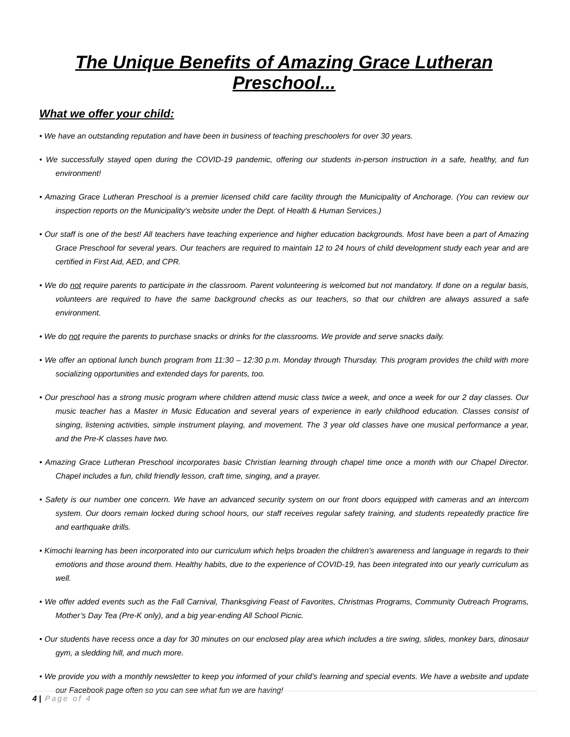The Unique Benefits of Amazing Grace Lutheran Preschool...
What we offer your child:
• We have an outstanding reputation and have been in business of teaching preschoolers for over 30 years.
• We successfully stayed open during the COVID-19 pandemic, offering our students in-person instruction in a safe, healthy, and fun environment!
• Amazing Grace Lutheran Preschool is a premier licensed child care facility through the Municipality of Anchorage. (You can review our inspection reports on the Municipality’s website under the Dept. of Health & Human Services.)
• Our staff is one of the best! All teachers have teaching experience and higher education backgrounds. Most have been a part of Amazing Grace Preschool for several years. Our teachers are required to maintain 12 to 24 hours of child development study each year and are certified in First Aid, AED, and CPR.
• We do not require parents to participate in the classroom. Parent volunteering is welcomed but not mandatory. If done on a regular basis, volunteers are required to have the same background checks as our teachers, so that our children are always assured a safe environment.
• We do not require the parents to purchase snacks or drinks for the classrooms. We provide and serve snacks daily.
• We offer an optional lunch bunch program from 11:30 – 12:30 p.m. Monday through Thursday. This program provides the child with more socializing opportunities and extended days for parents, too.
• Our preschool has a strong music program where children attend music class twice a week, and once a week for our 2 day classes. Our music teacher has a Master in Music Education and several years of experience in early childhood education. Classes consist of singing, listening activities, simple instrument playing, and movement. The 3 year old classes have one musical performance a year, and the Pre-K classes have two.
• Amazing Grace Lutheran Preschool incorporates basic Christian learning through chapel time once a month with our Chapel Director. Chapel includes a fun, child friendly lesson, craft time, singing, and a prayer.
• Safety is our number one concern. We have an advanced security system on our front doors equipped with cameras and an intercom system. Our doors remain locked during school hours, our staff receives regular safety training, and students repeatedly practice fire and earthquake drills.
• Kimochi learning has been incorporated into our curriculum which helps broaden the children’s awareness and language in regards to their emotions and those around them. Healthy habits, due to the experience of COVID-19, has been integrated into our yearly curriculum as well.
• We offer added events such as the Fall Carnival, Thanksgiving Feast of Favorites, Christmas Programs, Community Outreach Programs, Mother’s Day Tea (Pre-K only), and a big year-ending All School Picnic.
• Our students have recess once a day for 30 minutes on our enclosed play area which includes a tire swing, slides, monkey bars, dinosaur gym, a sledding hill, and much more.
• We provide you with a monthly newsletter to keep you informed of your child’s learning and special events. We have a website and update our Facebook page often so you can see what fun we are having!
4 | Page of 4